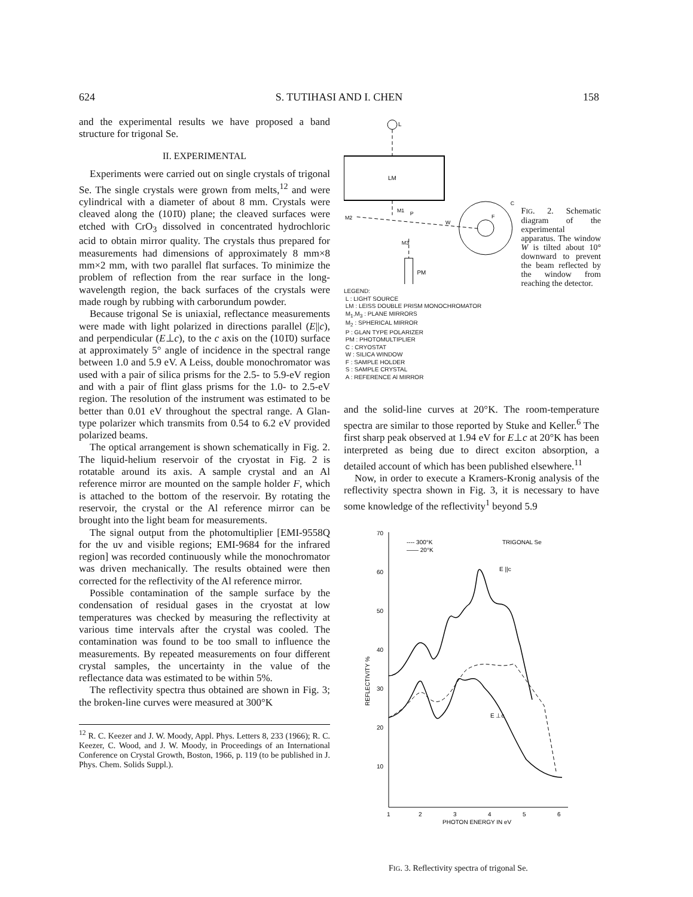624 S. TUTIHASI AND I. CHEN 158
and the experimental results we have proposed a band structure for trigonal Se.
II. EXPERIMENTAL
Experiments were carried out on single crystals of trigonal Se. The single crystals were grown from melts,<sup>12</sup> and were cylindrical with a diameter of about 8 mm. Crystals were cleaved along the (101̄0) plane; the cleaved surfaces were etched with CrO<sub>3</sub> dissolved in concentrated hydrochloric acid to obtain mirror quality. The crystals thus prepared for measurements had dimensions of approximately 8 mm×8 mm×2 mm, with two parallel flat surfaces. To minimize the problem of reflection from the rear surface in the long-wavelength region, the back surfaces of the crystals were made rough by rubbing with carborundum powder.
Because trigonal Se is uniaxial, reflectance measurements were made with light polarized in directions parallel (E||c), and perpendicular (E⊥c), to the c axis on the (101̄0) surface at approximately 5° angle of incidence in the spectral range between 1.0 and 5.9 eV. A Leiss, double monochromator was used with a pair of silica prisms for the 2.5- to 5.9-eV region and with a pair of flint glass prisms for the 1.0- to 2.5-eV region. The resolution of the instrument was estimated to be better than 0.01 eV throughout the spectral range. A Glan-type polarizer which transmits from 0.54 to 6.2 eV provided polarized beams.
The optical arrangement is shown schematically in Fig. 2. The liquid-helium reservoir of the cryostat in Fig. 2 is rotatable around its axis. A sample crystal and an Al reference mirror are mounted on the sample holder F, which is attached to the bottom of the reservoir. By rotating the reservoir, the crystal or the Al reference mirror can be brought into the light beam for measurements.
The signal output from the photomultiplier [EMI-9558Q for the uv and visible regions; EMI-9684 for the infrared region] was recorded continuously while the monochromator was driven mechanically. The results obtained were then corrected for the reflectivity of the Al reference mirror.
Possible contamination of the sample surface by the condensation of residual gases in the cryostat at low temperatures was checked by measuring the reflectivity at various time intervals after the crystal was cooled. The contamination was found to be too small to influence the measurements. By repeated measurements on four different crystal samples, the uncertainty in the value of the reflectance data was estimated to be within 5%.
The reflectivity spectra thus obtained are shown in Fig. 3; the broken-line curves were measured at 300°K
<sup>12</sup> R. C. Keezer and J. W. Moody, Appl. Phys. Letters 8, 233 (1966); R. C. Keezer, C. Wood, and J. W. Moody, in Proceedings of an International Conference on Crystal Growth, Boston, 1966, p. 119 (to be published in J. Phys. Chem. Solids Suppl.).
L
LM
M1
M2
P
W
C
F
M3
PM
FIG. 2. Schematic diagram of the experimental apparatus. The window W is tilted about 10° downward to prevent the beam reflected by the window from reaching the detector.
LEGEND:
L : LIGHT SOURCE
LM : LEISS DOUBLE PRISM MONOCHROMATOR
M<sub>1</sub>,M<sub>3</sub> : PLANE MIRRORS
M<sub>2</sub> : SPHERICAL MIRROR
P : GLAN TYPE POLARIZER
PM : PHOTOMULTIPLIER
C : CRYOSTAT
W : SILICA WINDOW
F : SAMPLE HOLDER
S : SAMPLE CRYSTAL
A : REFERENCE Al MIRROR
and the solid-line curves at 20°K. The room-temperature spectra are similar to those reported by Stuke and Keller.<sup>6</sup> The first sharp peak observed at 1.94 eV for E⊥c at 20°K has been interpreted as being due to direct exciton absorption, a detailed account of which has been published elsewhere.<sup>11</sup>
Now, in order to execute a Kramers-Kronig analysis of the reflectivity spectra shown in Fig. 3, it is necessary to have some knowledge of the reflectivity<sup>1</sup> beyond 5.9
70
60
50
40
30
20
10
REFLECTIVITY %
1
2
3
4
5
6
PHOTON ENERGY IN eV
---- 300°K
—— 20°K
TRIGONAL Se
E ||c
E ⊥c
FIG. 3. Reflectivity spectra of trigonal Se.